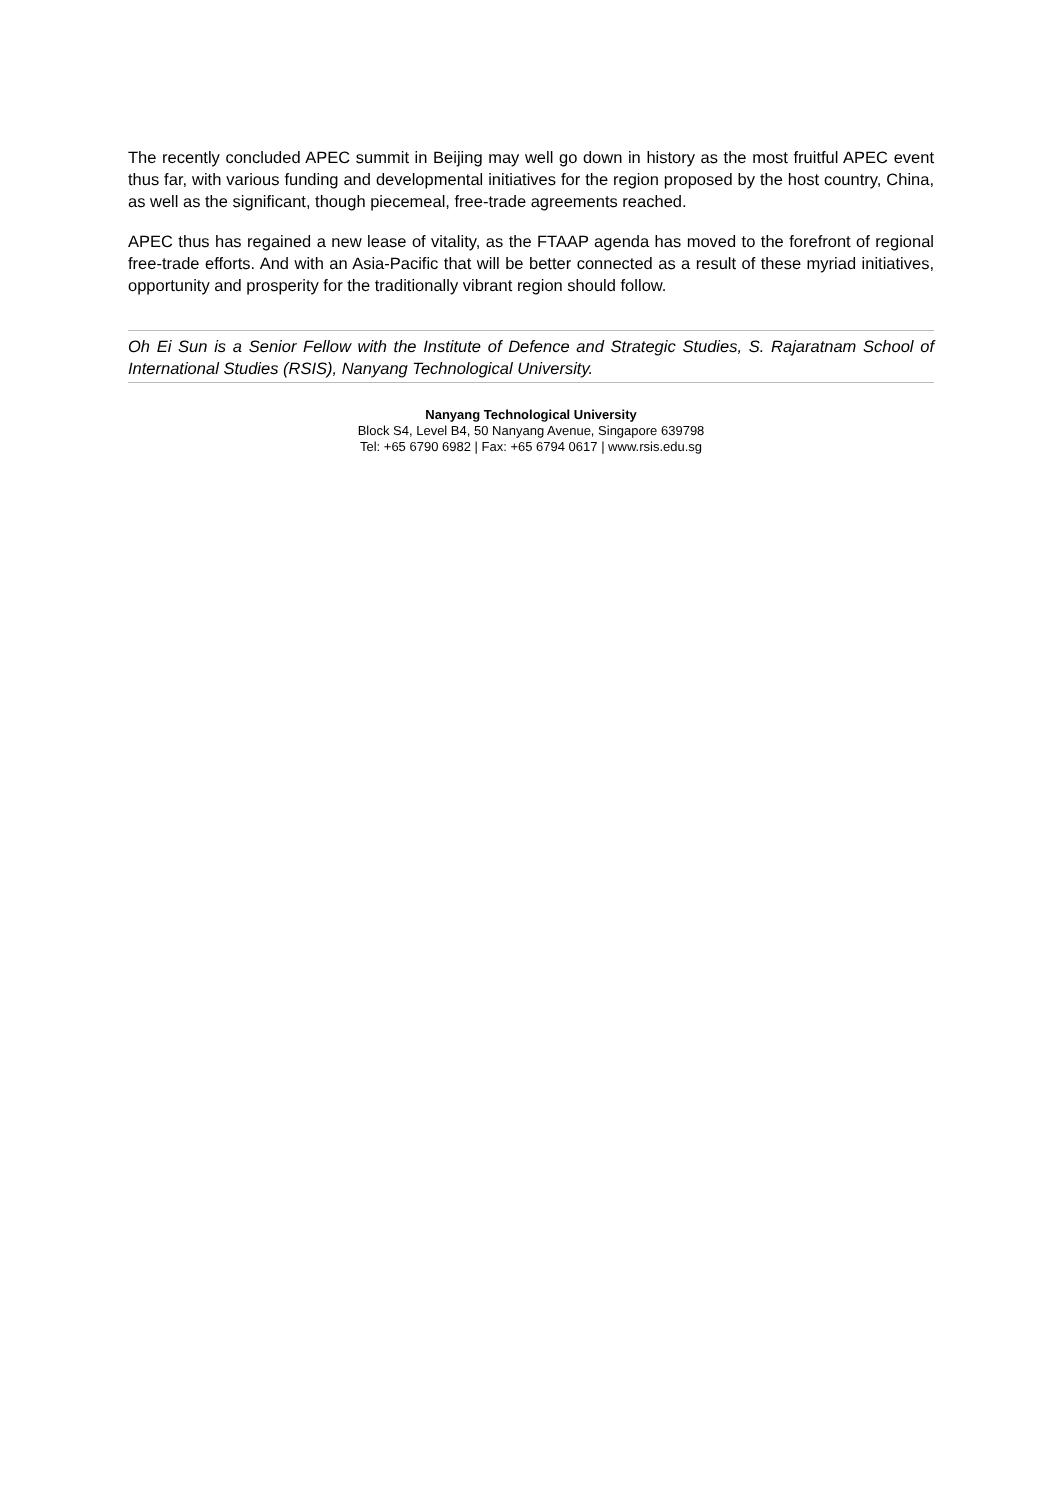The recently concluded APEC summit in Beijing may well go down in history as the most fruitful APEC event thus far, with various funding and developmental initiatives for the region proposed by the host country, China, as well as the significant, though piecemeal, free-trade agreements reached.
APEC thus has regained a new lease of vitality, as the FTAAP agenda has moved to the forefront of regional free-trade efforts. And with an Asia-Pacific that will be better connected as a result of these myriad initiatives, opportunity and prosperity for the traditionally vibrant region should follow.
Oh Ei Sun is a Senior Fellow with the Institute of Defence and Strategic Studies, S. Rajaratnam School of International Studies (RSIS), Nanyang Technological University.
Nanyang Technological University
Block S4, Level B4, 50 Nanyang Avenue, Singapore 639798
Tel: +65 6790 6982 | Fax: +65 6794 0617 | www.rsis.edu.sg